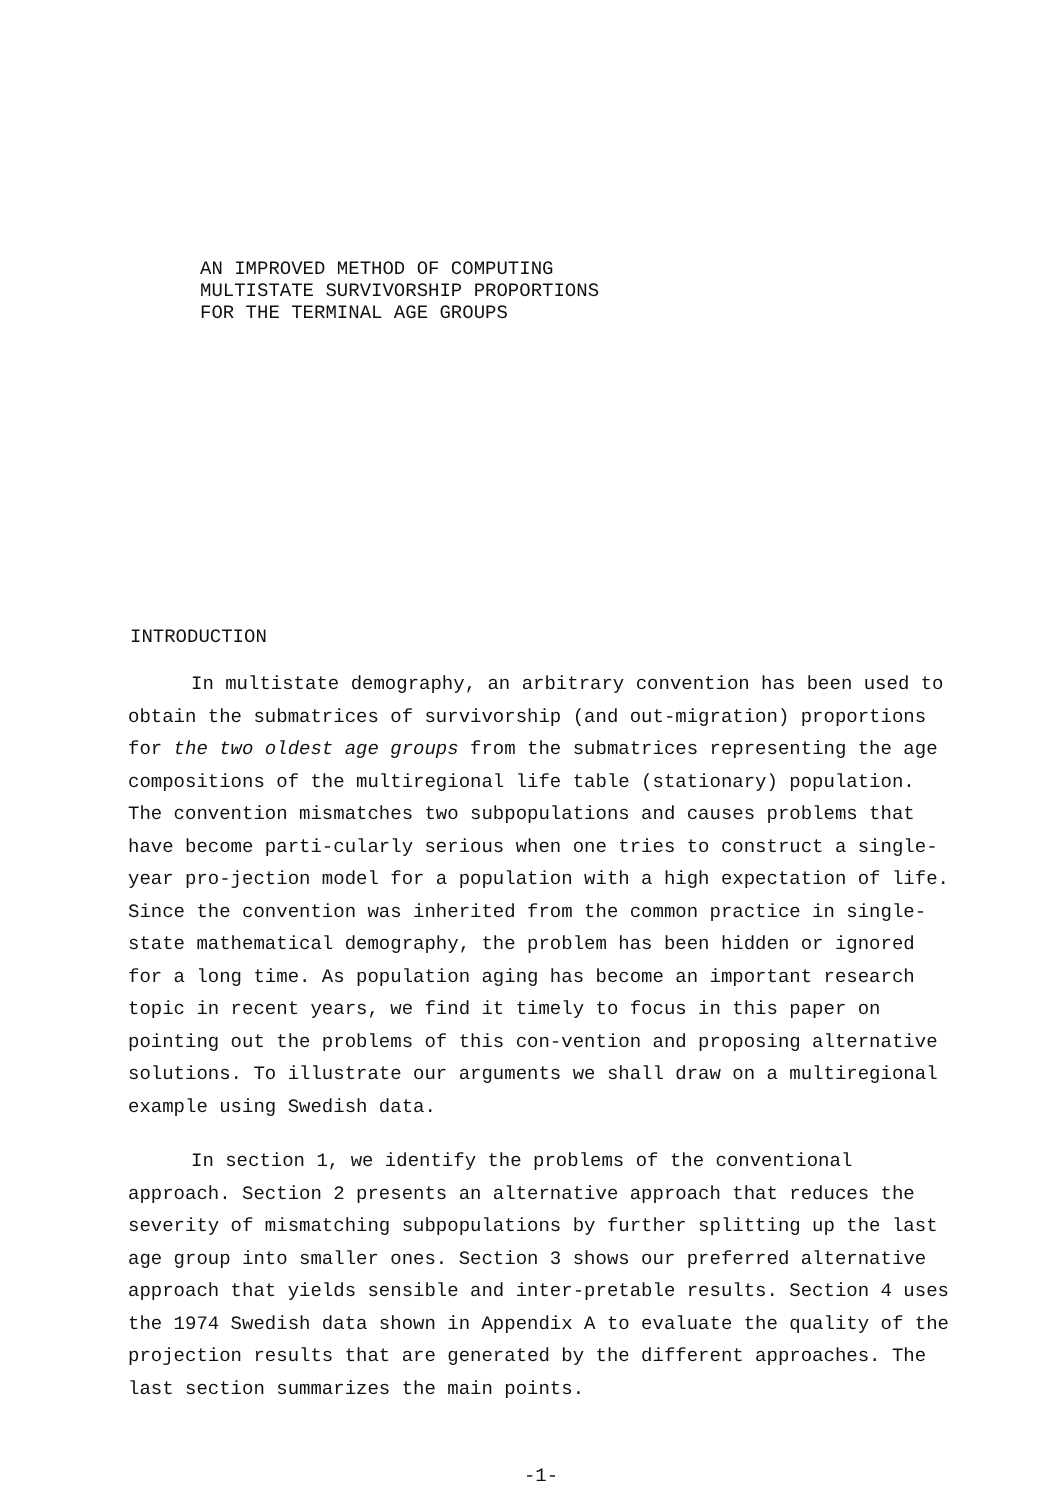AN IMPROVED METHOD OF COMPUTING
MULTISTATE SURVIVORSHIP PROPORTIONS
FOR THE TERMINAL AGE GROUPS
INTRODUCTION
In multistate demography, an arbitrary convention has been used to obtain the submatrices of survivorship (and out-migration) proportions for the two oldest age groups from the submatrices representing the age compositions of the multiregional life table (stationary) population. The convention mismatches two subpopulations and causes problems that have become parti-cularly serious when one tries to construct a single-year pro-jection model for a population with a high expectation of life. Since the convention was inherited from the common practice in single-state mathematical demography, the problem has been hidden or ignored for a long time. As population aging has become an important research topic in recent years, we find it timely to focus in this paper on pointing out the problems of this con-vention and proposing alternative solutions. To illustrate our arguments we shall draw on a multiregional example using Swedish data.
In section 1, we identify the problems of the conventional approach. Section 2 presents an alternative approach that reduces the severity of mismatching subpopulations by further splitting up the last age group into smaller ones. Section 3 shows our preferred alternative approach that yields sensible and inter-pretable results. Section 4 uses the 1974 Swedish data shown in Appendix A to evaluate the quality of the projection results that are generated by the different approaches. The last section summarizes the main points.
-1-